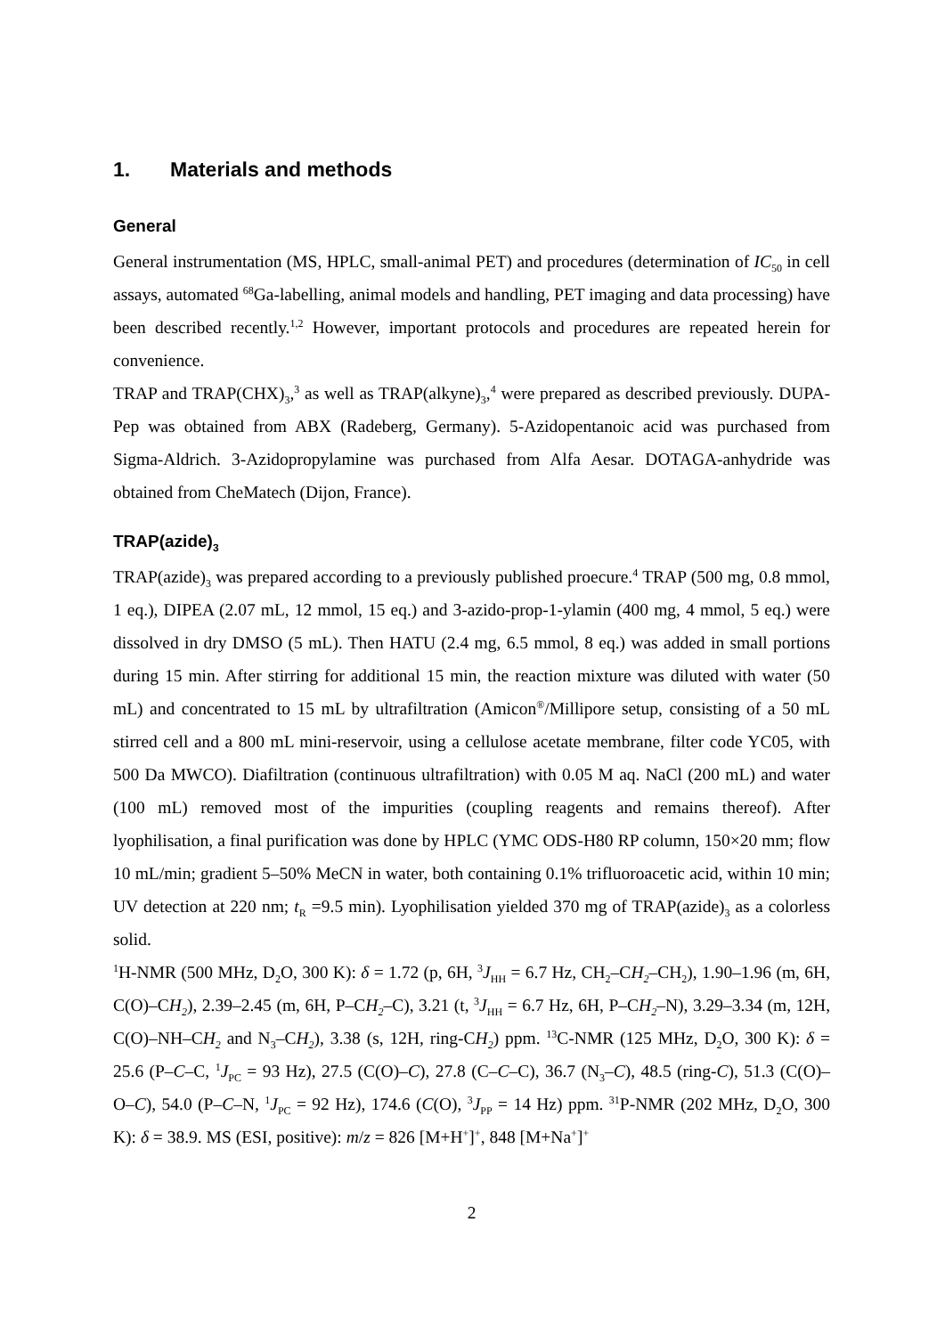1. Materials and methods
General
General instrumentation (MS, HPLC, small-animal PET) and procedures (determination of IC<sub>50</sub> in cell assays, automated <sup>68</sup>Ga-labelling, animal models and handling, PET imaging and data processing) have been described recently.<sup>1,2</sup> However, important protocols and procedures are repeated herein for convenience.
TRAP and TRAP(CHX)<sub>3</sub>,<sup>3</sup> as well as TRAP(alkyne)<sub>3</sub>,<sup>4</sup> were prepared as described previously. DUPA-Pep was obtained from ABX (Radeberg, Germany). 5-Azidopentanoic acid was purchased from Sigma-Aldrich. 3-Azidopropylamine was purchased from Alfa Aesar. DOTAGA-anhydride was obtained from CheMatech (Dijon, France).
TRAP(azide)<sub>3</sub>
TRAP(azide)<sub>3</sub> was prepared according to a previously published proecure.<sup>4</sup> TRAP (500 mg, 0.8 mmol, 1 eq.), DIPEA (2.07 mL, 12 mmol, 15 eq.) and 3-azido-prop-1-ylamin (400 mg, 4 mmol, 5 eq.) were dissolved in dry DMSO (5 mL). Then HATU (2.4 mg, 6.5 mmol, 8 eq.) was added in small portions during 15 min. After stirring for additional 15 min, the reaction mixture was diluted with water (50 mL) and concentrated to 15 mL by ultrafiltration (Amicon<sup>®</sup>/Millipore setup, consisting of a 50 mL stirred cell and a 800 mL mini-reservoir, using a cellulose acetate membrane, filter code YC05, with 500 Da MWCO). Diafiltration (continuous ultrafiltration) with 0.05 M aq. NaCl (200 mL) and water (100 mL) removed most of the impurities (coupling reagents and remains thereof). After lyophilisation, a final purification was done by HPLC (YMC ODS-H80 RP column, 150×20 mm; flow 10 mL/min; gradient 5–50% MeCN in water, both containing 0.1% trifluoroacetic acid, within 10 min; UV detection at 220 nm; t<sub>R</sub> =9.5 min). Lyophilisation yielded 370 mg of TRAP(azide)<sub>3</sub> as a colorless solid.
<sup>1</sup>H-NMR (500 MHz, D<sub>2</sub>O, 300 K): δ = 1.72 (p, 6H, <sup>3</sup>J<sub>HH</sub> = 6.7 Hz, CH<sub>2</sub>–CH<sub>2</sub>–CH<sub>2</sub>), 1.90–1.96 (m, 6H, C(O)–CH<sub>2</sub>), 2.39–2.45 (m, 6H, P–CH<sub>2</sub>–C), 3.21 (t, <sup>3</sup>J<sub>HH</sub> = 6.7 Hz, 6H, P–CH<sub>2</sub>–N), 3.29–3.34 (m, 12H, C(O)–NH–CH<sub>2</sub> and N<sub>3</sub>–CH<sub>2</sub>), 3.38 (s, 12H, ring-CH<sub>2</sub>) ppm. <sup>13</sup>C-NMR (125 MHz, D<sub>2</sub>O, 300 K): δ = 25.6 (P–C–C, <sup>1</sup>J<sub>PC</sub> = 93 Hz), 27.5 (C(O)–C), 27.8 (C–C–C), 36.7 (N<sub>3</sub>–C), 48.5 (ring-C), 51.3 (C(O)–O–C), 54.0 (P–C–N, <sup>1</sup>J<sub>PC</sub> = 92 Hz), 174.6 (C(O), <sup>3</sup>J<sub>PP</sub> = 14 Hz) ppm. <sup>31</sup>P-NMR (202 MHz, D<sub>2</sub>O, 300 K): δ = 38.9. MS (ESI, positive): m/z = 826 [M+H<sup>+</sup>]<sup>+</sup>, 848 [M+Na<sup>+</sup>]<sup>+</sup>
2